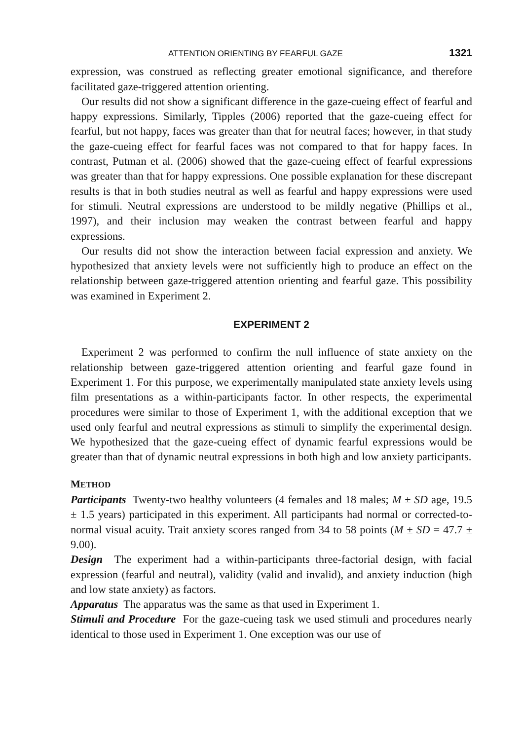ATTENTION ORIENTING BY FEARFUL GAZE 1321
expression, was construed as reflecting greater emotional significance, and therefore facilitated gaze-triggered attention orienting.
Our results did not show a significant difference in the gaze-cueing effect of fearful and happy expressions. Similarly, Tipples (2006) reported that the gaze-cueing effect for fearful, but not happy, faces was greater than that for neutral faces; however, in that study the gaze-cueing effect for fearful faces was not compared to that for happy faces. In contrast, Putman et al. (2006) showed that the gaze-cueing effect of fearful expressions was greater than that for happy expressions. One possible explanation for these discrepant results is that in both studies neutral as well as fearful and happy expressions were used for stimuli. Neutral expressions are understood to be mildly negative (Phillips et al., 1997), and their inclusion may weaken the contrast between fearful and happy expressions.
Our results did not show the interaction between facial expression and anxiety. We hypothesized that anxiety levels were not sufficiently high to produce an effect on the relationship between gaze-triggered attention orienting and fearful gaze. This possibility was examined in Experiment 2.
EXPERIMENT 2
Experiment 2 was performed to confirm the null influence of state anxiety on the relationship between gaze-triggered attention orienting and fearful gaze found in Experiment 1. For this purpose, we experimentally manipulated state anxiety levels using film presentations as a within-participants factor. In other respects, the experimental procedures were similar to those of Experiment 1, with the additional exception that we used only fearful and neutral expressions as stimuli to simplify the experimental design. We hypothesized that the gaze-cueing effect of dynamic fearful expressions would be greater than that of dynamic neutral expressions in both high and low anxiety participants.
METHOD
Participants Twenty-two healthy volunteers (4 females and 18 males; M ± SD age, 19.5 ± 1.5 years) participated in this experiment. All participants had normal or corrected-to-normal visual acuity. Trait anxiety scores ranged from 34 to 58 points (M ± SD = 47.7 ± 9.00).
Design The experiment had a within-participants three-factorial design, with facial expression (fearful and neutral), validity (valid and invalid), and anxiety induction (high and low state anxiety) as factors.
Apparatus The apparatus was the same as that used in Experiment 1.
Stimuli and Procedure For the gaze-cueing task we used stimuli and procedures nearly identical to those used in Experiment 1. One exception was our use of